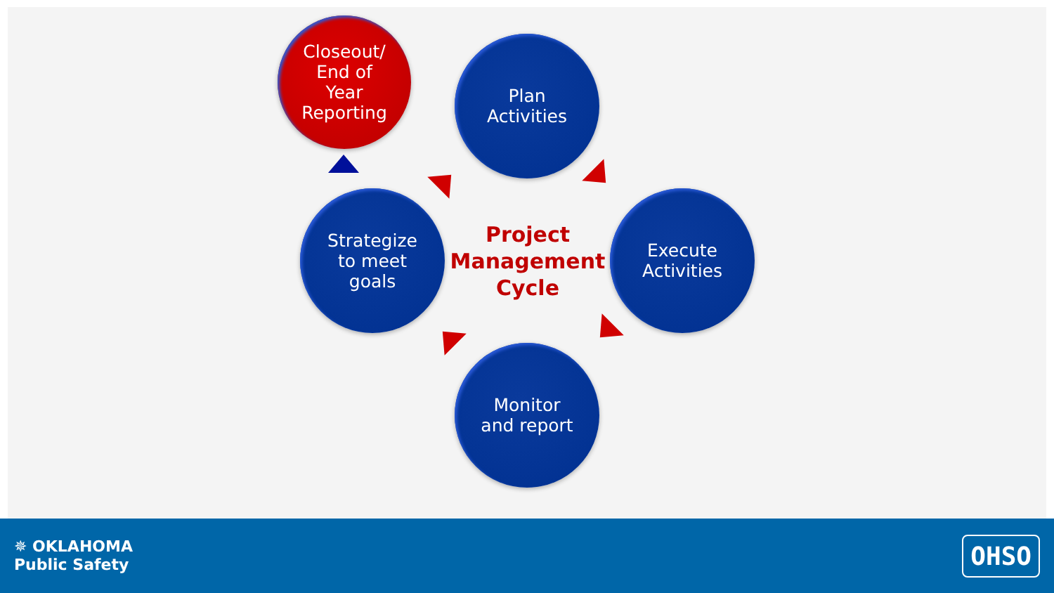Closeout/
End of
Year
Reporting
Plan
Activities
Strategize
to meet
goals
Project
Management
Cycle
Execute
Activities
Monitor
and report
✵ OKLAHOMA
Public Safety
OHSO